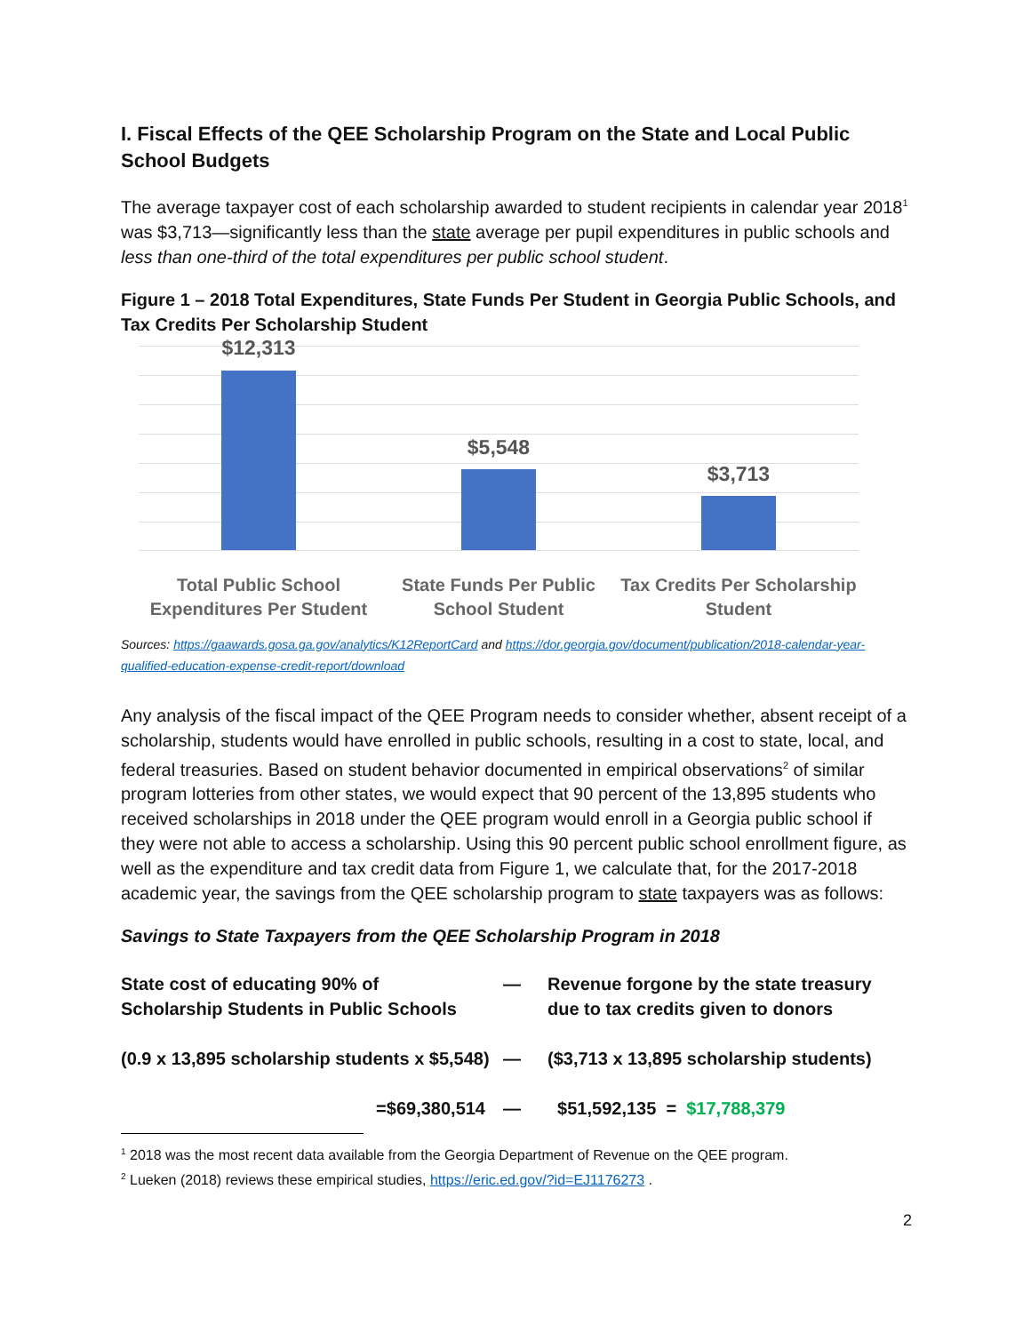I. Fiscal Effects of the QEE Scholarship Program on the State and Local Public School Budgets
The average taxpayer cost of each scholarship awarded to student recipients in calendar year 2018<sup>1</sup> was $3,713—significantly less than the state average per pupil expenditures in public schools and less than one-third of the total expenditures per public school student.
Figure 1 – 2018 Total Expenditures, State Funds Per Student in Georgia Public Schools, and Tax Credits Per Scholarship Student
$12,313
$5,548
$3,713
Total Public School Expenditures Per Student
State Funds Per Public School Student
Tax Credits Per Scholarship Student
Sources: https://gaawards.gosa.ga.gov/analytics/K12ReportCard and https://dor.georgia.gov/document/publication/2018-calendar-year-qualified-education-expense-credit-report/download
Any analysis of the fiscal impact of the QEE Program needs to consider whether, absent receipt of a scholarship, students would have enrolled in public schools, resulting in a cost to state, local, and federal treasuries. Based on student behavior documented in empirical observations<sup>2</sup> of similar program lotteries from other states, we would expect that 90 percent of the 13,895 students who received scholarships in 2018 under the QEE program would enroll in a Georgia public school if they were not able to access a scholarship. Using this 90 percent public school enrollment figure, as well as the expenditure and tax credit data from Figure 1, we calculate that, for the 2017-2018 academic year, the savings from the QEE scholarship program to state taxpayers was as follows:
Savings to State Taxpayers from the QEE Scholarship Program in 2018
| State cost of educating 90% of Scholarship Students in Public Schools | — | Revenue forgone by the state treasury due to tax credits given to donors |
| (0.9 x 13,895 scholarship students x $5,548) | — | ($3,713 x 13,895 scholarship students) |
| =$69,380,514 | — | $51,592,135 = $17,788,379 |
<sup>1</sup> 2018 was the most recent data available from the Georgia Department of Revenue on the QEE program.
<sup>2</sup> Lueken (2018) reviews these empirical studies, https://eric.ed.gov/?id=EJ1176273 .
2